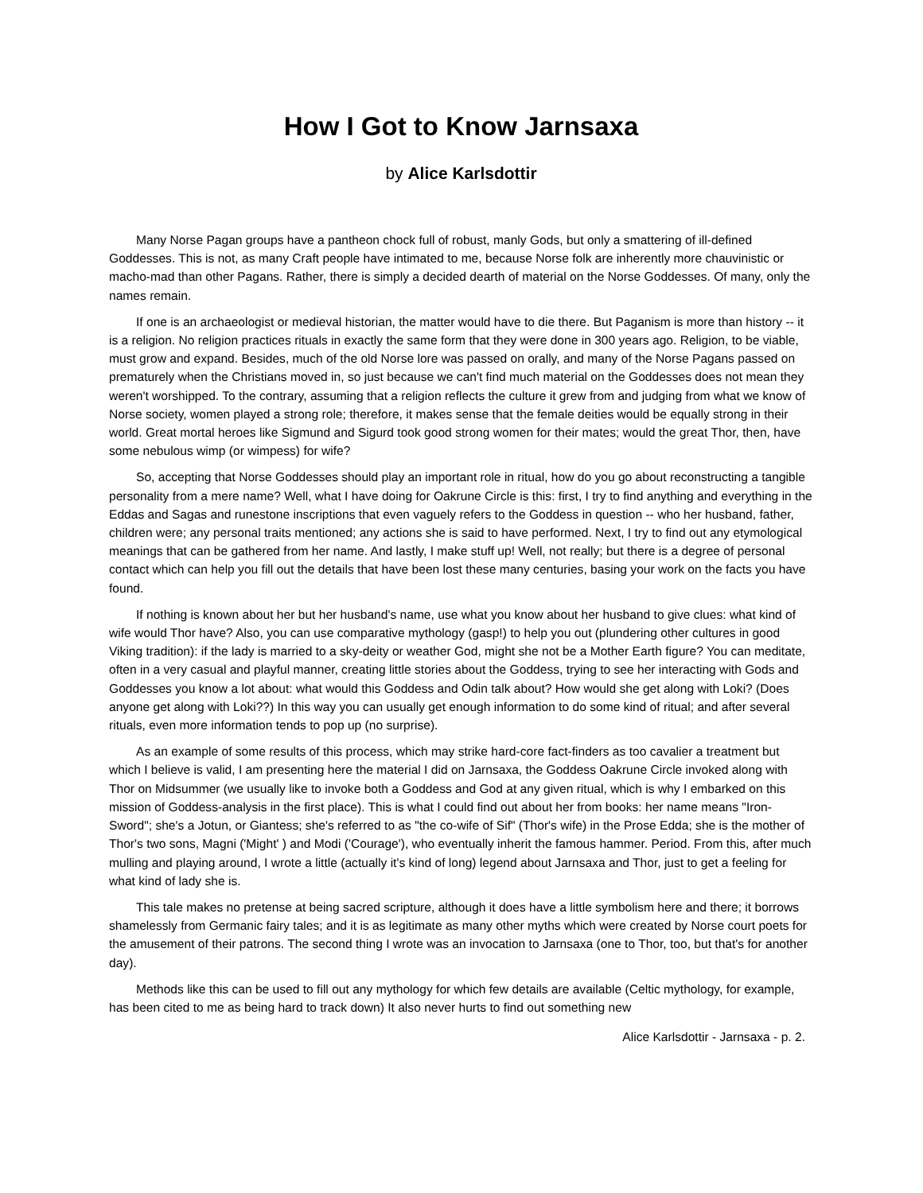How I Got to Know Jarnsaxa
by Alice Karlsdottir
Many Norse Pagan groups have a pantheon chock full of robust, manly Gods, but only a smattering of ill-defined Goddesses. This is not, as many Craft people have intimated to me, because Norse folk are inherently more chauvinistic or macho-mad than other Pagans. Rather, there is simply a decided dearth of material on the Norse Goddesses. Of many, only the names remain.
If one is an archaeologist or medieval historian, the matter would have to die there. But Paganism is more than history -- it is a religion. No religion practices rituals in exactly the same form that they were done in 300 years ago. Religion, to be viable, must grow and expand. Besides, much of the old Norse lore was passed on orally, and many of the Norse Pagans passed on prematurely when the Christians moved in, so just because we can't find much material on the Goddesses does not mean they weren't worshipped. To the contrary, assuming that a religion reflects the culture it grew from and judging from what we know of Norse society, women played a strong role; therefore, it makes sense that the female deities would be equally strong in their world. Great mortal heroes like Sigmund and Sigurd took good strong women for their mates; would the great Thor, then, have some nebulous wimp (or wimpess) for wife?
So, accepting that Norse Goddesses should play an important role in ritual, how do you go about reconstructing a tangible personality from a mere name? Well, what I have doing for Oakrune Circle is this: first, I try to find anything and everything in the Eddas and Sagas and runestone inscriptions that even vaguely refers to the Goddess in question -- who her husband, father, children were; any personal traits mentioned; any actions she is said to have performed. Next, I try to find out any etymological meanings that can be gathered from her name. And lastly, I make stuff up! Well, not really; but there is a degree of personal contact which can help you fill out the details that have been lost these many centuries, basing your work on the facts you have found.
If nothing is known about her but her husband's name, use what you know about her husband to give clues: what kind of wife would Thor have? Also, you can use comparative mythology (gasp!) to help you out (plundering other cultures in good Viking tradition): if the lady is married to a sky-deity or weather God, might she not be a Mother Earth figure? You can meditate, often in a very casual and playful manner, creating little stories about the Goddess, trying to see her interacting with Gods and Goddesses you know a lot about: what would this Goddess and Odin talk about? How would she get along with Loki? (Does anyone get along with Loki??) In this way you can usually get enough information to do some kind of ritual; and after several rituals, even more information tends to pop up (no surprise).
As an example of some results of this process, which may strike hard-core fact-finders as too cavalier a treatment but which I believe is valid, I am presenting here the material I did on Jarnsaxa, the Goddess Oakrune Circle invoked along with Thor on Midsummer (we usually like to invoke both a Goddess and God at any given ritual, which is why I embarked on this mission of Goddess-analysis in the first place). This is what I could find out about her from books: her name means "Iron-Sword"; she's a Jotun, or Giantess; she's referred to as "the co-wife of Sif" (Thor's wife) in the Prose Edda; she is the mother of Thor's two sons, Magni ('Might' ) and Modi ('Courage'), who eventually inherit the famous hammer. Period. From this, after much mulling and playing around, I wrote a little (actually it's kind of long) legend about Jarnsaxa and Thor, just to get a feeling for what kind of lady she is.
This tale makes no pretense at being sacred scripture, although it does have a little symbolism here and there; it borrows shamelessly from Germanic fairy tales; and it is as legitimate as many other myths which were created by Norse court poets for the amusement of their patrons. The second thing I wrote was an invocation to Jarnsaxa (one to Thor, too, but that's for another day).
Methods like this can be used to fill out any mythology for which few details are available (Celtic mythology, for example, has been cited to me as being hard to track down) It also never hurts to find out something new
Alice Karlsdottir - Jarnsaxa - p. 2.